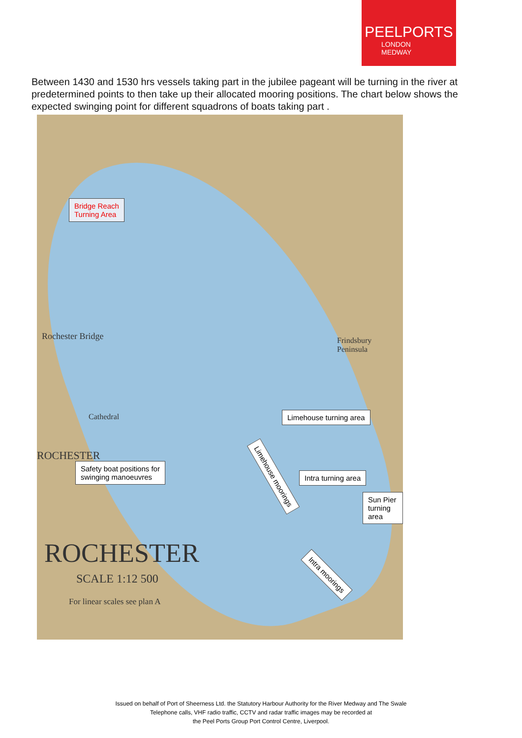PEELPORTS
LONDON
MEDWAY
Between 1430 and 1530 hrs vessels taking part in the jubilee pageant will be turning in the river at predetermined points to then take up their allocated mooring positions. The chart below shows the expected swinging point for different squadrons of boats taking part .
Bridge Reach
Turning Area
Limehouse turning area
Safety boat positions for
swinging manoeuvres
Intra turning area
Sun Pier turning area
Limehouse moorings
Intra moorings
Rochester Bridge
Frindsbury
Peninsula
Cathedral
ROCHESTER
ROCHESTER
SCALE 1:12 500
For linear scales see plan A
Issued on behalf of Port of Sheerness Ltd. the Statutory Harbour Authority for the River Medway and The Swale
Telephone calls, VHF radio traffic, CCTV and radar traffic images may be recorded at
the Peel Ports Group Port Control Centre, Liverpool.